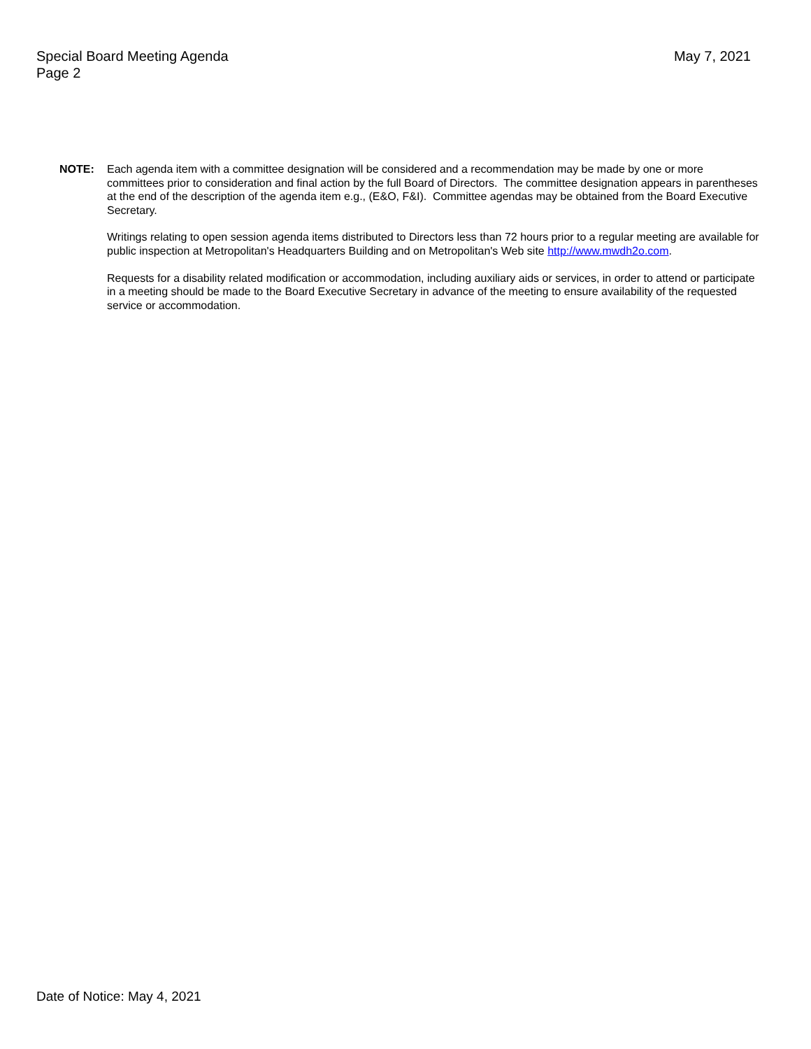Special Board Meeting Agenda
Page 2
May 7, 2021
NOTE: Each agenda item with a committee designation will be considered and a recommendation may be made by one or more committees prior to consideration and final action by the full Board of Directors. The committee designation appears in parentheses at the end of the description of the agenda item e.g., (E&O, F&I). Committee agendas may be obtained from the Board Executive Secretary.
Writings relating to open session agenda items distributed to Directors less than 72 hours prior to a regular meeting are available for public inspection at Metropolitan's Headquarters Building and on Metropolitan's Web site http://www.mwdh2o.com.
Requests for a disability related modification or accommodation, including auxiliary aids or services, in order to attend or participate in a meeting should be made to the Board Executive Secretary in advance of the meeting to ensure availability of the requested service or accommodation.
Date of Notice: May 4, 2021